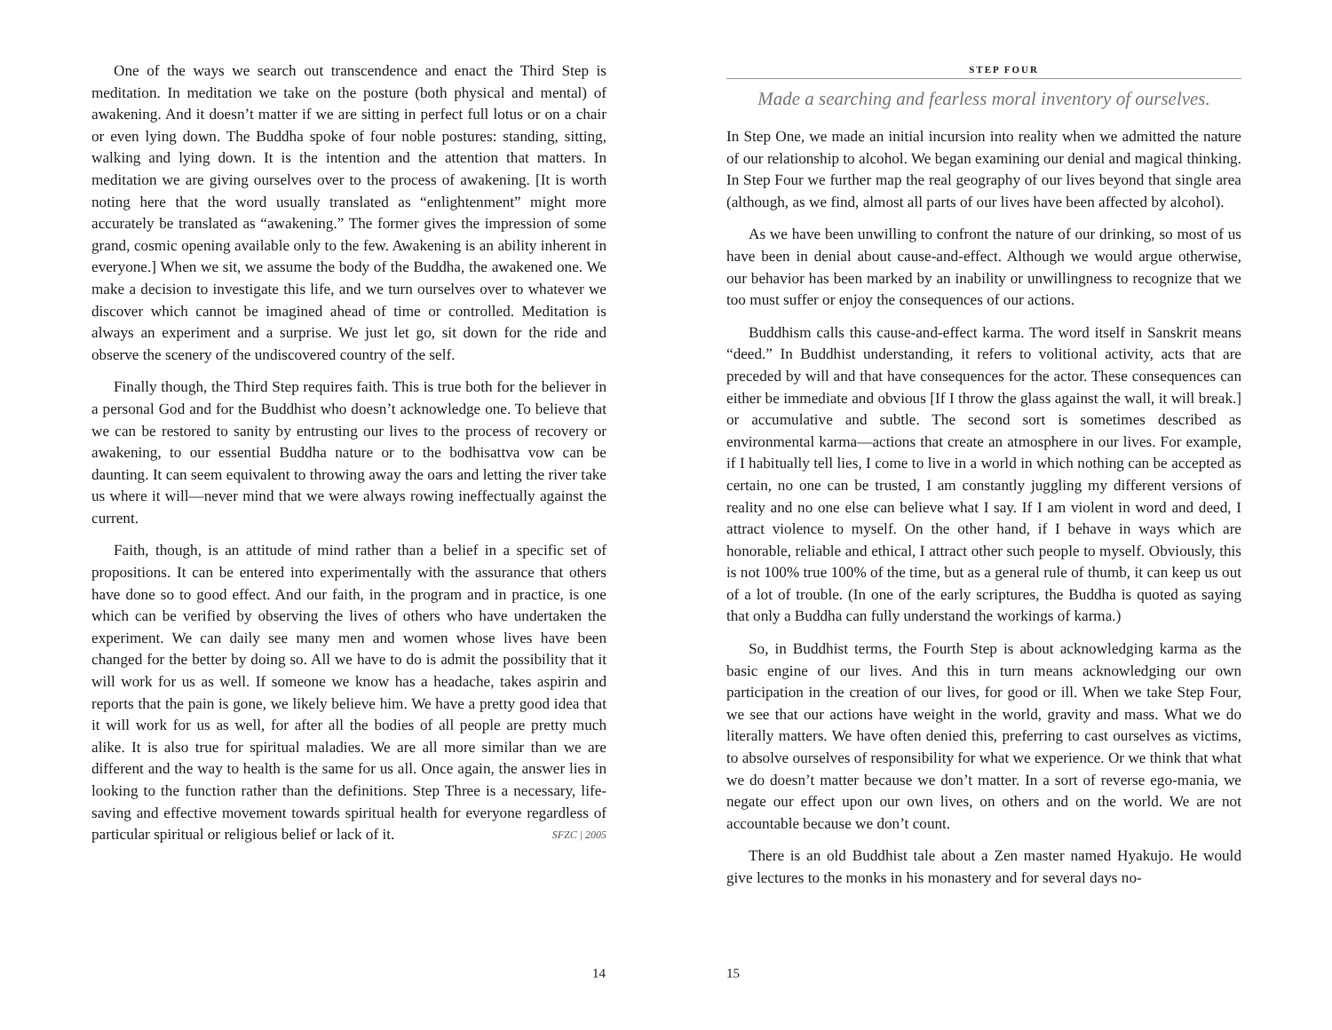One of the ways we search out transcendence and enact the Third Step is meditation. In meditation we take on the posture (both physical and mental) of awakening. And it doesn’t matter if we are sitting in perfect full lotus or on a chair or even lying down. The Buddha spoke of four noble postures: standing, sitting, walking and lying down. It is the intention and the attention that matters. In meditation we are giving ourselves over to the process of awakening. [It is worth noting here that the word usually translated as “enlightenment” might more accurately be translated as “awakening.” The former gives the impression of some grand, cosmic opening available only to the few. Awakening is an ability inherent in everyone.] When we sit, we assume the body of the Buddha, the awakened one. We make a decision to investigate this life, and we turn ourselves over to whatever we discover which cannot be imagined ahead of time or controlled. Meditation is always an experiment and a surprise. We just let go, sit down for the ride and observe the scenery of the undiscovered country of the self.
Finally though, the Third Step requires faith. This is true both for the believer in a personal God and for the Buddhist who doesn’t acknowledge one. To believe that we can be restored to sanity by entrusting our lives to the process of recovery or awakening, to our essential Buddha nature or to the bodhisattva vow can be daunting. It can seem equivalent to throwing away the oars and letting the river take us where it will—never mind that we were always rowing ineffectually against the current.
Faith, though, is an attitude of mind rather than a belief in a specific set of propositions. It can be entered into experimentally with the assurance that others have done so to good effect. And our faith, in the program and in practice, is one which can be verified by observing the lives of others who have undertaken the experiment. We can daily see many men and women whose lives have been changed for the better by doing so. All we have to do is admit the possibility that it will work for us as well. If someone we know has a headache, takes aspirin and reports that the pain is gone, we likely believe him. We have a pretty good idea that it will work for us as well, for after all the bodies of all people are pretty much alike. It is also true for spiritual maladies. We are all more similar than we are different and the way to health is the same for us all. Once again, the answer lies in looking to the function rather than the definitions. Step Three is a necessary, life-saving and effective movement towards spiritual health for everyone regardless of particular spiritual or religious belief or lack of it. SFZC | 2005
14
STEP FOUR
Made a searching and fearless moral inventory of ourselves.
In Step One, we made an initial incursion into reality when we admitted the nature of our relationship to alcohol. We began examining our denial and magical thinking. In Step Four we further map the real geography of our lives beyond that single area (although, as we find, almost all parts of our lives have been affected by alcohol).
As we have been unwilling to confront the nature of our drinking, so most of us have been in denial about cause-and-effect. Although we would argue otherwise, our behavior has been marked by an inability or unwillingness to recognize that we too must suffer or enjoy the consequences of our actions.
Buddhism calls this cause-and-effect karma. The word itself in Sanskrit means “deed.” In Buddhist understanding, it refers to volitional activity, acts that are preceded by will and that have consequences for the actor. These consequences can either be immediate and obvious [If I throw the glass against the wall, it will break.] or accumulative and subtle. The second sort is sometimes described as environmental karma—actions that create an atmosphere in our lives. For example, if I habitually tell lies, I come to live in a world in which nothing can be accepted as certain, no one can be trusted, I am constantly juggling my different versions of reality and no one else can believe what I say. If I am violent in word and deed, I attract violence to myself. On the other hand, if I behave in ways which are honorable, reliable and ethical, I attract other such people to myself. Obviously, this is not 100% true 100% of the time, but as a general rule of thumb, it can keep us out of a lot of trouble. (In one of the early scriptures, the Buddha is quoted as saying that only a Buddha can fully understand the workings of karma.)
So, in Buddhist terms, the Fourth Step is about acknowledging karma as the basic engine of our lives. And this in turn means acknowledging our own participation in the creation of our lives, for good or ill. When we take Step Four, we see that our actions have weight in the world, gravity and mass. What we do literally matters. We have often denied this, preferring to cast ourselves as victims, to absolve ourselves of responsibility for what we experience. Or we think that what we do doesn’t matter because we don’t matter. In a sort of reverse ego-mania, we negate our effect upon our own lives, on others and on the world. We are not accountable because we don’t count.
There is an old Buddhist tale about a Zen master named Hyakujo. He would give lectures to the monks in his monastery and for several days no-
15